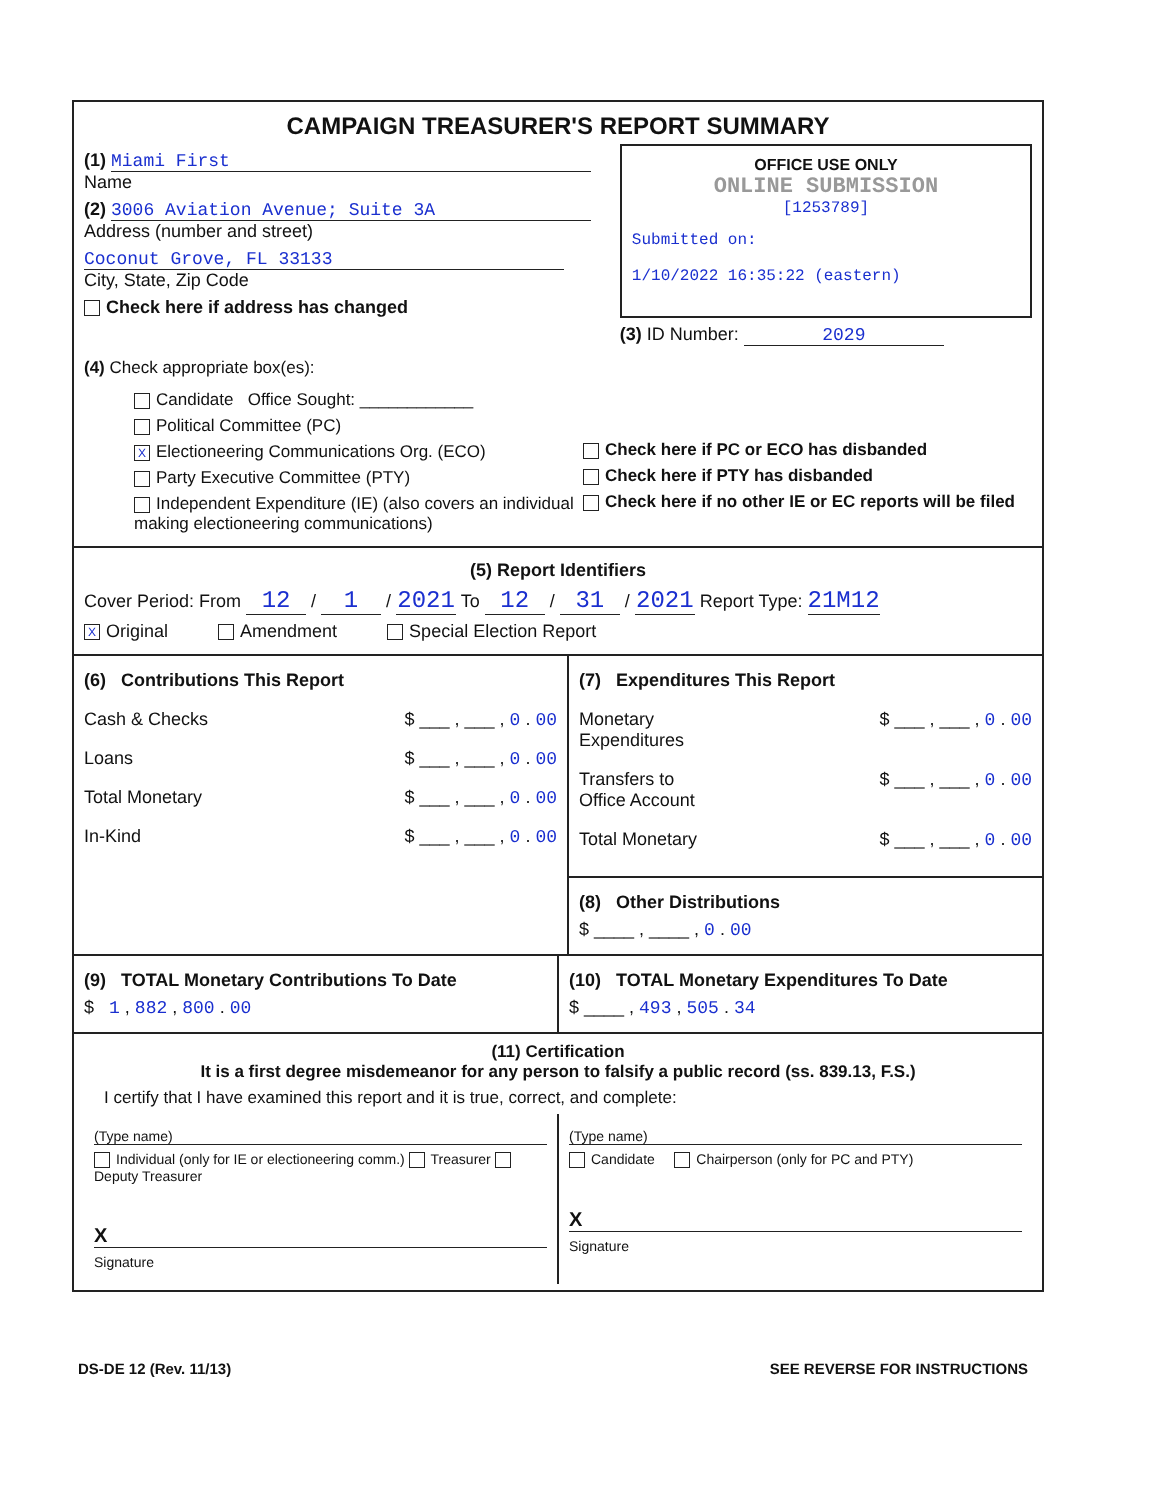CAMPAIGN TREASURER'S REPORT SUMMARY
(1) Miami First
Name
(2) 3006 Aviation Avenue; Suite 3A
Address (number and street)
Coconut Grove, FL 33133
City, State, Zip Code
Check here if address has changed
OFFICE USE ONLY
ONLINE SUBMISSION
[1253789]
Submitted on:
1/10/2022 16:35:22 (eastern)
(3) ID Number: 2029
(4) Check appropriate box(es):
Candidate Office Sought: ____________
Political Committee (PC)
X Electioneering Communications Org. (ECO)
Party Executive Committee (PTY)
Independent Expenditure (IE) (also covers an individual making electioneering communications)
Check here if PC or ECO has disbanded
Check here if PTY has disbanded
Check here if no other IE or EC reports will be filed
(5) Report Identifiers
Cover Period: From 12 / 1 / 2021 To 12 / 31 / 2021 Report Type: 21M12
X Original Amendment Special Election Report
(6) Contributions This Report
Cash & Checks $ ___ , ___ , 0 . 00
Loans $ ___ , ___ , 0 . 00
Total Monetary $ ___ , ___ , 0 . 00
In-Kind $ ___ , ___ , 0 . 00
(7) Expenditures This Report
Monetary
Expenditures $ ___ , ___ , 0 . 00
Transfers to
Office Account $ ___ , ___ , 0 . 00
Total Monetary $ ___ , ___ , 0 . 00
(8) Other Distributions
$ ____ , ____ , 0 . 00
(9) TOTAL Monetary Contributions To Date
$ 1 , 882 , 800 . 00
(10) TOTAL Monetary Expenditures To Date
$ ____ , 493 , 505 . 34
(11) Certification
It is a first degree misdemeanor for any person to falsify a public record (ss. 839.13, F.S.)
I certify that I have examined this report and it is true, correct, and complete:
(Type name)
Individual (only for IE or electioneering comm.) Treasurer Deputy Treasurer
X
Signature
(Type name)
Candidate Chairperson (only for PC and PTY)
X
Signature
DS-DE 12 (Rev. 11/13) SEE REVERSE FOR INSTRUCTIONS